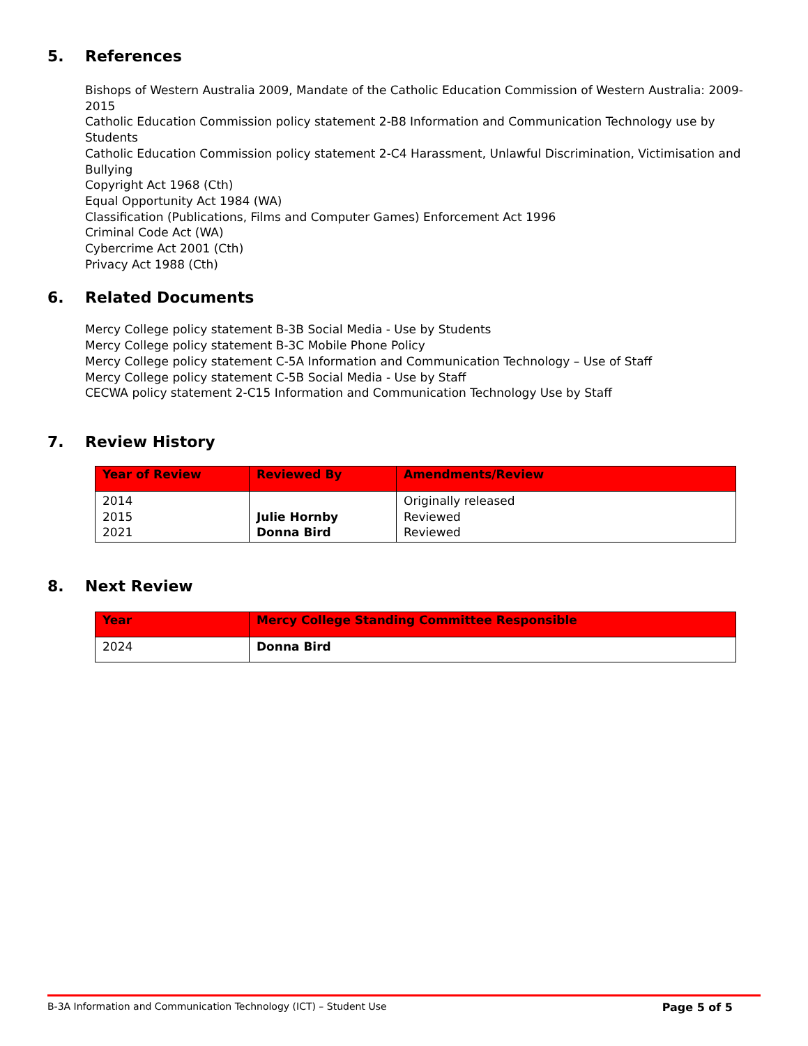5. References
Bishops of Western Australia 2009, Mandate of the Catholic Education Commission of Western Australia: 2009-2015
Catholic Education Commission policy statement 2-B8 Information and Communication Technology use by Students
Catholic Education Commission policy statement 2-C4 Harassment, Unlawful Discrimination, Victimisation and Bullying
Copyright Act 1968 (Cth)
Equal Opportunity Act 1984 (WA)
Classification (Publications, Films and Computer Games) Enforcement Act 1996
Criminal Code Act (WA)
Cybercrime Act 2001 (Cth)
Privacy Act 1988 (Cth)
6. Related Documents
Mercy College policy statement B-3B Social Media - Use by Students
Mercy College policy statement B-3C Mobile Phone Policy
Mercy College policy statement C-5A Information and Communication Technology – Use of Staff
Mercy College policy statement C-5B Social Media - Use by Staff
CECWA policy statement 2-C15 Information and Communication Technology Use by Staff
7. Review History
| Year of Review | Reviewed By | Amendments/Review |
| --- | --- | --- |
| 2014 2015 2021 | Julie Hornby Donna Bird | Originally released Reviewed Reviewed |
8. Next Review
| Year | Mercy College Standing Committee Responsible |
| --- | --- |
| 2024 | Donna Bird |
B-3A Information and Communication Technology (ICT) – Student Use Page 5 of 5